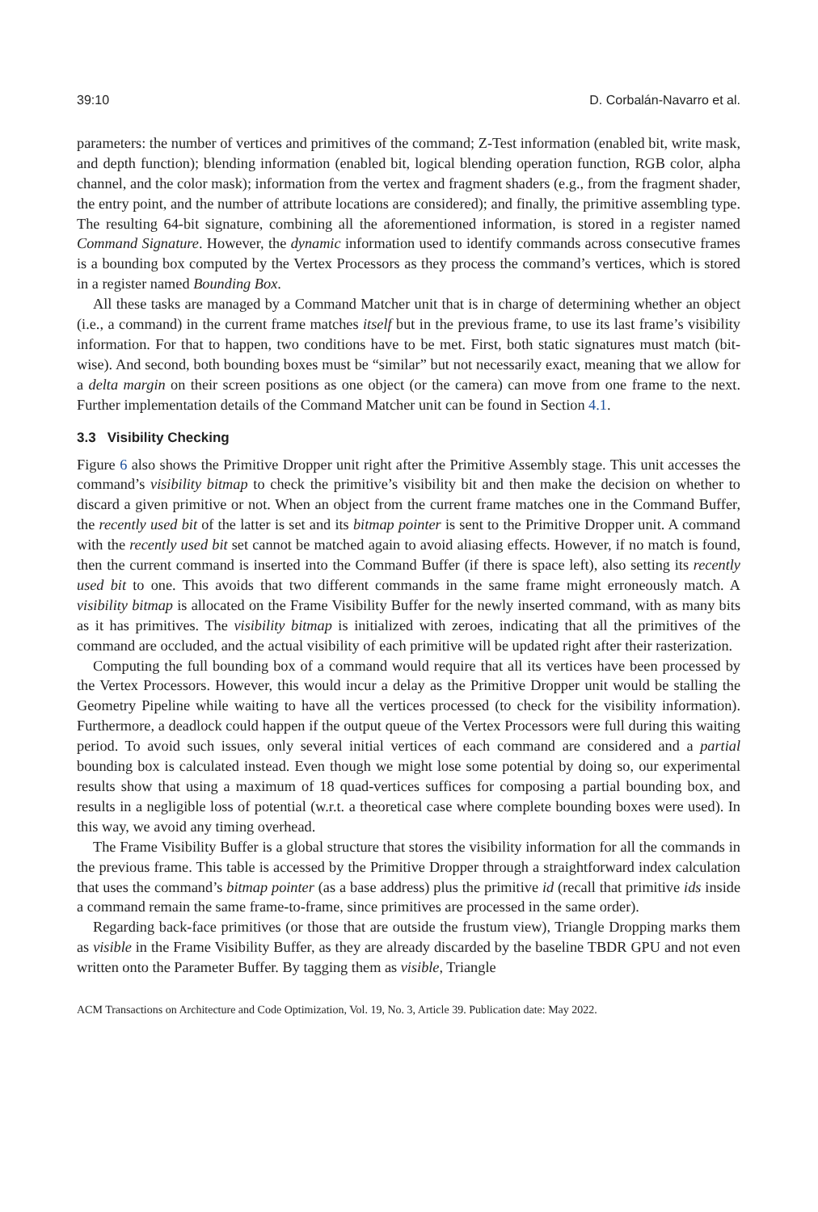39:10 D. Corbalán-Navarro et al.
parameters: the number of vertices and primitives of the command; Z-Test information (enabled bit, write mask, and depth function); blending information (enabled bit, logical blending operation function, RGB color, alpha channel, and the color mask); information from the vertex and fragment shaders (e.g., from the fragment shader, the entry point, and the number of attribute locations are considered); and finally, the primitive assembling type. The resulting 64-bit signature, combining all the aforementioned information, is stored in a register named Command Signature. However, the dynamic information used to identify commands across consecutive frames is a bounding box computed by the Vertex Processors as they process the command’s vertices, which is stored in a register named Bounding Box.
All these tasks are managed by a Command Matcher unit that is in charge of determining whether an object (i.e., a command) in the current frame matches itself but in the previous frame, to use its last frame’s visibility information. For that to happen, two conditions have to be met. First, both static signatures must match (bit-wise). And second, both bounding boxes must be “similar” but not necessarily exact, meaning that we allow for a delta margin on their screen positions as one object (or the camera) can move from one frame to the next. Further implementation details of the Command Matcher unit can be found in Section 4.1.
3.3 Visibility Checking
Figure 6 also shows the Primitive Dropper unit right after the Primitive Assembly stage. This unit accesses the command’s visibility bitmap to check the primitive’s visibility bit and then make the decision on whether to discard a given primitive or not. When an object from the current frame matches one in the Command Buffer, the recently used bit of the latter is set and its bitmap pointer is sent to the Primitive Dropper unit. A command with the recently used bit set cannot be matched again to avoid aliasing effects. However, if no match is found, then the current command is inserted into the Command Buffer (if there is space left), also setting its recently used bit to one. This avoids that two different commands in the same frame might erroneously match. A visibility bitmap is allocated on the Frame Visibility Buffer for the newly inserted command, with as many bits as it has primitives. The visibility bitmap is initialized with zeroes, indicating that all the primitives of the command are occluded, and the actual visibility of each primitive will be updated right after their rasterization.
Computing the full bounding box of a command would require that all its vertices have been processed by the Vertex Processors. However, this would incur a delay as the Primitive Dropper unit would be stalling the Geometry Pipeline while waiting to have all the vertices processed (to check for the visibility information). Furthermore, a deadlock could happen if the output queue of the Vertex Processors were full during this waiting period. To avoid such issues, only several initial vertices of each command are considered and a partial bounding box is calculated instead. Even though we might lose some potential by doing so, our experimental results show that using a maximum of 18 quad-vertices suffices for composing a partial bounding box, and results in a negligible loss of potential (w.r.t. a theoretical case where complete bounding boxes were used). In this way, we avoid any timing overhead.
The Frame Visibility Buffer is a global structure that stores the visibility information for all the commands in the previous frame. This table is accessed by the Primitive Dropper through a straightforward index calculation that uses the command’s bitmap pointer (as a base address) plus the primitive id (recall that primitive ids inside a command remain the same frame-to-frame, since primitives are processed in the same order).
Regarding back-face primitives (or those that are outside the frustum view), Triangle Dropping marks them as visible in the Frame Visibility Buffer, as they are already discarded by the baseline TBDR GPU and not even written onto the Parameter Buffer. By tagging them as visible, Triangle
ACM Transactions on Architecture and Code Optimization, Vol. 19, No. 3, Article 39. Publication date: May 2022.